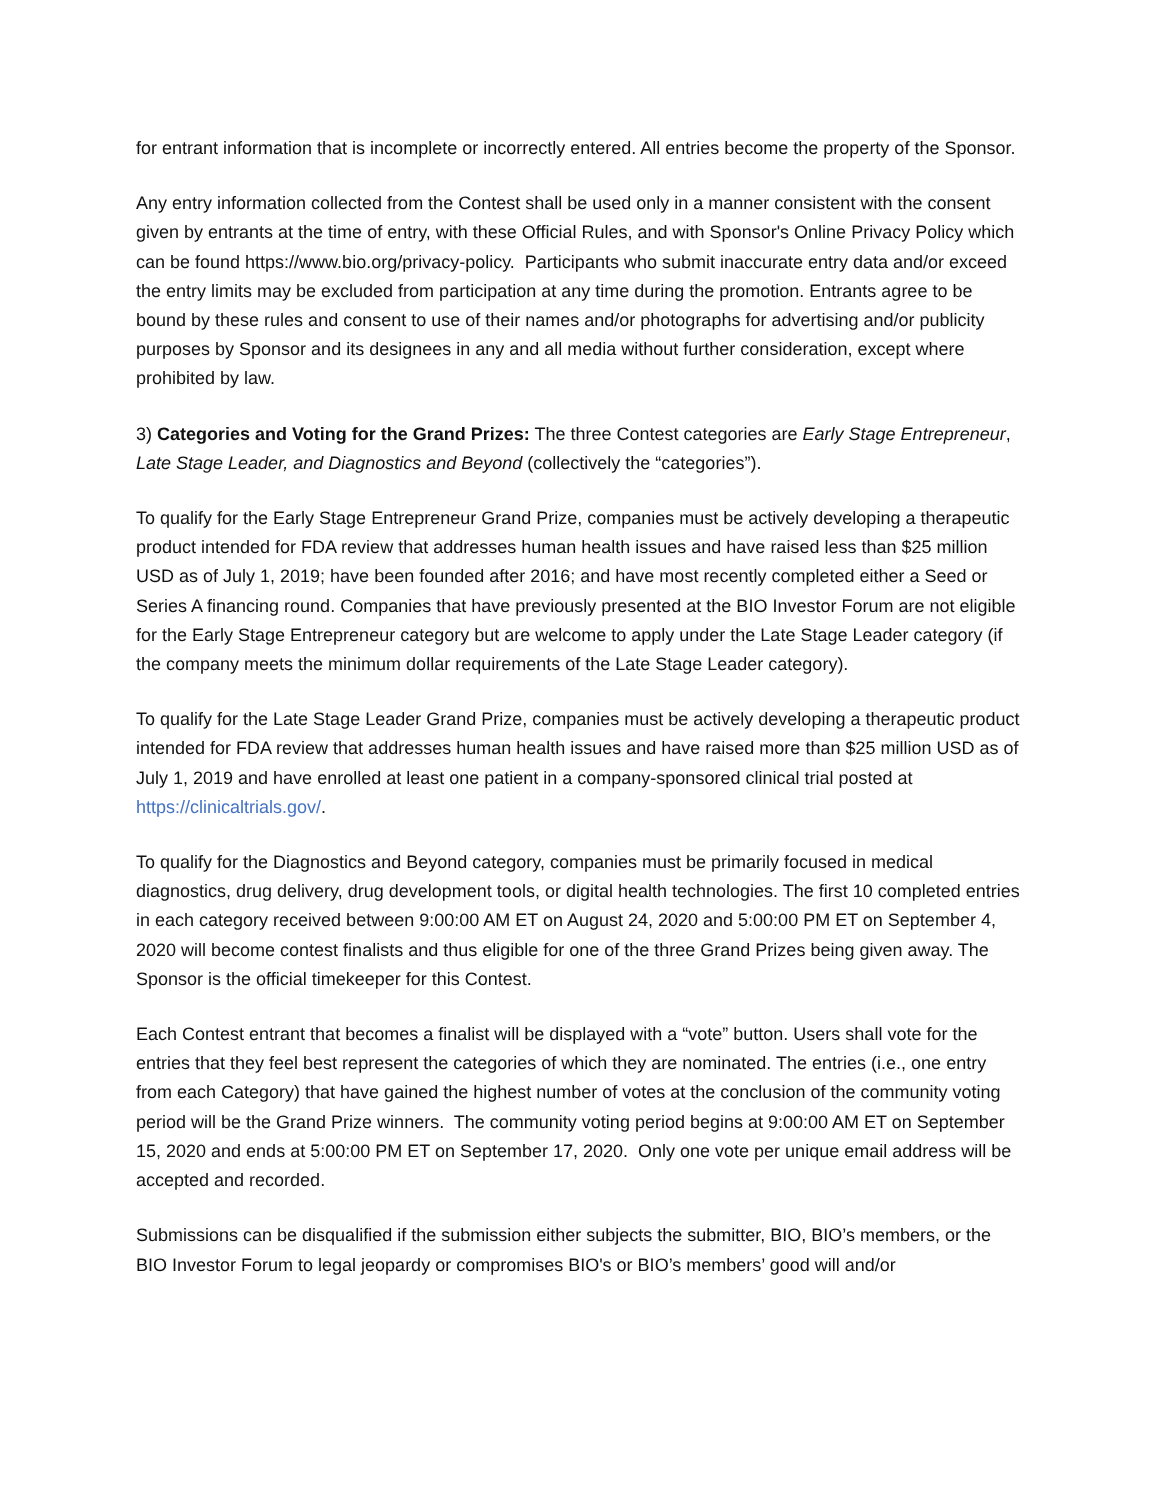for entrant information that is incomplete or incorrectly entered. All entries become the property of the Sponsor.
Any entry information collected from the Contest shall be used only in a manner consistent with the consent given by entrants at the time of entry, with these Official Rules, and with Sponsor's Online Privacy Policy which can be found https://www.bio.org/privacy-policy. Participants who submit inaccurate entry data and/or exceed the entry limits may be excluded from participation at any time during the promotion. Entrants agree to be bound by these rules and consent to use of their names and/or photographs for advertising and/or publicity purposes by Sponsor and its designees in any and all media without further consideration, except where prohibited by law.
3) Categories and Voting for the Grand Prizes: The three Contest categories are Early Stage Entrepreneur, Late Stage Leader, and Diagnostics and Beyond (collectively the “categories”).
To qualify for the Early Stage Entrepreneur Grand Prize, companies must be actively developing a therapeutic product intended for FDA review that addresses human health issues and have raised less than $25 million USD as of July 1, 2019; have been founded after 2016; and have most recently completed either a Seed or Series A financing round. Companies that have previously presented at the BIO Investor Forum are not eligible for the Early Stage Entrepreneur category but are welcome to apply under the Late Stage Leader category (if the company meets the minimum dollar requirements of the Late Stage Leader category).
To qualify for the Late Stage Leader Grand Prize, companies must be actively developing a therapeutic product intended for FDA review that addresses human health issues and have raised more than $25 million USD as of July 1, 2019 and have enrolled at least one patient in a company-sponsored clinical trial posted at https://clinicaltrials.gov/.
To qualify for the Diagnostics and Beyond category, companies must be primarily focused in medical diagnostics, drug delivery, drug development tools, or digital health technologies. The first 10 completed entries in each category received between 9:00:00 AM ET on August 24, 2020 and 5:00:00 PM ET on September 4, 2020 will become contest finalists and thus eligible for one of the three Grand Prizes being given away. The Sponsor is the official timekeeper for this Contest.
Each Contest entrant that becomes a finalist will be displayed with a “vote” button. Users shall vote for the entries that they feel best represent the categories of which they are nominated. The entries (i.e., one entry from each Category) that have gained the highest number of votes at the conclusion of the community voting period will be the Grand Prize winners. The community voting period begins at 9:00:00 AM ET on September 15, 2020 and ends at 5:00:00 PM ET on September 17, 2020. Only one vote per unique email address will be accepted and recorded.
Submissions can be disqualified if the submission either subjects the submitter, BIO, BIO’s members, or the BIO Investor Forum to legal jeopardy or compromises BIO's or BIO’s members’ good will and/or